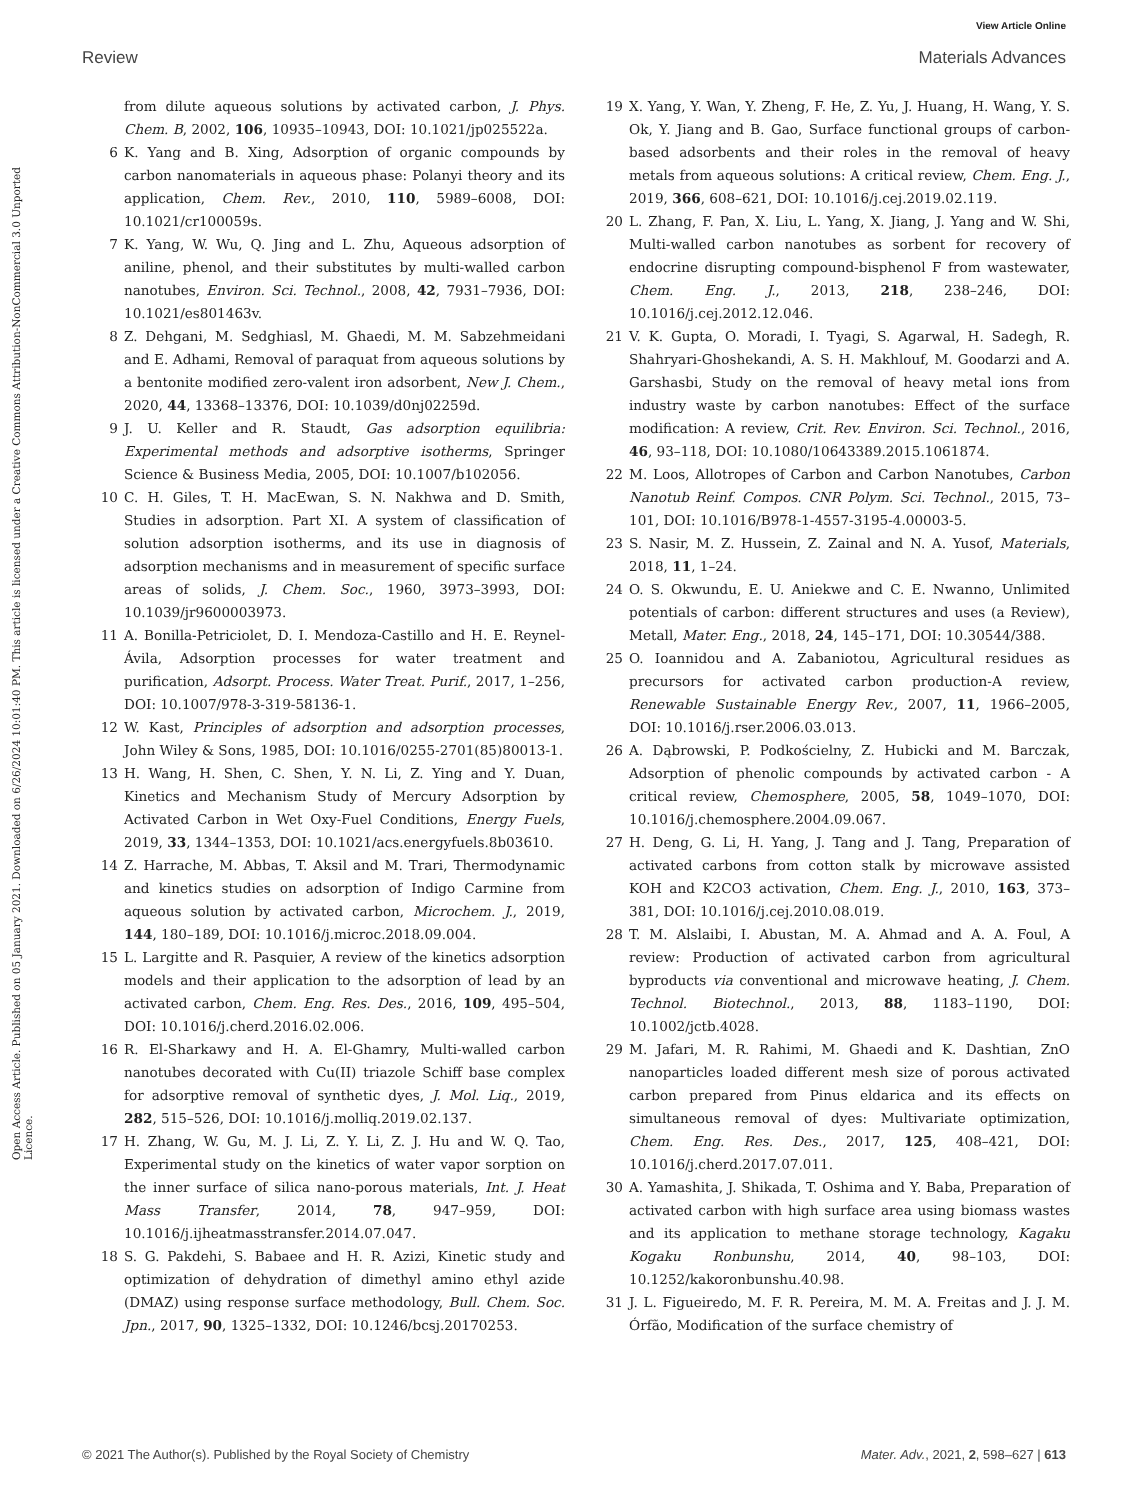View Article Online
Review Materials Advances
Open Access Article. Published on 05 January 2021. Downloaded on 6/26/2024 10:01:40 PM. This article is licensed under a Creative Commons Attribution-NonCommercial 3.0 Unported Licence.
from dilute aqueous solutions by activated carbon, J. Phys. Chem. B, 2002, 106, 10935–10943, DOI: 10.1021/jp025522a.
6 K. Yang and B. Xing, Adsorption of organic compounds by carbon nanomaterials in aqueous phase: Polanyi theory and its application, Chem. Rev., 2010, 110, 5989–6008, DOI: 10.1021/cr100059s.
7 K. Yang, W. Wu, Q. Jing and L. Zhu, Aqueous adsorption of aniline, phenol, and their substitutes by multi-walled carbon nanotubes, Environ. Sci. Technol., 2008, 42, 7931–7936, DOI: 10.1021/es801463v.
8 Z. Dehgani, M. Sedghiasl, M. Ghaedi, M. M. Sabzehmeidani and E. Adhami, Removal of paraquat from aqueous solutions by a bentonite modified zero-valent iron adsorbent, New J. Chem., 2020, 44, 13368–13376, DOI: 10.1039/d0nj02259d.
9 J. U. Keller and R. Staudt, Gas adsorption equilibria: Experimental methods and adsorptive isotherms, Springer Science & Business Media, 2005, DOI: 10.1007/b102056.
10 C. H. Giles, T. H. MacEwan, S. N. Nakhwa and D. Smith, Studies in adsorption. Part XI. A system of classification of solution adsorption isotherms, and its use in diagnosis of adsorption mechanisms and in measurement of specific surface areas of solids, J. Chem. Soc., 1960, 3973–3993, DOI: 10.1039/jr9600003973.
11 A. Bonilla-Petriciolet, D. I. Mendoza-Castillo and H. E. Reynel-Ávila, Adsorption processes for water treatment and purification, Adsorpt. Process. Water Treat. Purif., 2017, 1–256, DOI: 10.1007/978-3-319-58136-1.
12 W. Kast, Principles of adsorption and adsorption processes, John Wiley & Sons, 1985, DOI: 10.1016/0255-2701(85)80013-1.
13 H. Wang, H. Shen, C. Shen, Y. N. Li, Z. Ying and Y. Duan, Kinetics and Mechanism Study of Mercury Adsorption by Activated Carbon in Wet Oxy-Fuel Conditions, Energy Fuels, 2019, 33, 1344–1353, DOI: 10.1021/acs.energyfuels.8b03610.
14 Z. Harrache, M. Abbas, T. Aksil and M. Trari, Thermodynamic and kinetics studies on adsorption of Indigo Carmine from aqueous solution by activated carbon, Microchem. J., 2019, 144, 180–189, DOI: 10.1016/j.microc.2018.09.004.
15 L. Largitte and R. Pasquier, A review of the kinetics adsorption models and their application to the adsorption of lead by an activated carbon, Chem. Eng. Res. Des., 2016, 109, 495–504, DOI: 10.1016/j.cherd.2016.02.006.
16 R. El-Sharkawy and H. A. El-Ghamry, Multi-walled carbon nanotubes decorated with Cu(II) triazole Schiff base complex for adsorptive removal of synthetic dyes, J. Mol. Liq., 2019, 282, 515–526, DOI: 10.1016/j.molliq.2019.02.137.
17 H. Zhang, W. Gu, M. J. Li, Z. Y. Li, Z. J. Hu and W. Q. Tao, Experimental study on the kinetics of water vapor sorption on the inner surface of silica nano-porous materials, Int. J. Heat Mass Transfer, 2014, 78, 947–959, DOI: 10.1016/j.ijheatmasstransfer.2014.07.047.
18 S. G. Pakdehi, S. Babaee and H. R. Azizi, Kinetic study and optimization of dehydration of dimethyl amino ethyl azide (DMAZ) using response surface methodology, Bull. Chem. Soc. Jpn., 2017, 90, 1325–1332, DOI: 10.1246/bcsj.20170253.
19 X. Yang, Y. Wan, Y. Zheng, F. He, Z. Yu, J. Huang, H. Wang, Y. S. Ok, Y. Jiang and B. Gao, Surface functional groups of carbon-based adsorbents and their roles in the removal of heavy metals from aqueous solutions: A critical review, Chem. Eng. J., 2019, 366, 608–621, DOI: 10.1016/j.cej.2019.02.119.
20 L. Zhang, F. Pan, X. Liu, L. Yang, X. Jiang, J. Yang and W. Shi, Multi-walled carbon nanotubes as sorbent for recovery of endocrine disrupting compound-bisphenol F from wastewater, Chem. Eng. J., 2013, 218, 238–246, DOI: 10.1016/j.cej.2012.12.046.
21 V. K. Gupta, O. Moradi, I. Tyagi, S. Agarwal, H. Sadegh, R. Shahryari-Ghoshekandi, A. S. H. Makhlouf, M. Goodarzi and A. Garshasbi, Study on the removal of heavy metal ions from industry waste by carbon nanotubes: Effect of the surface modification: A review, Crit. Rev. Environ. Sci. Technol., 2016, 46, 93–118, DOI: 10.1080/10643389.2015.1061874.
22 M. Loos, Allotropes of Carbon and Carbon Nanotubes, Carbon Nanotub Reinf. Compos. CNR Polym. Sci. Technol., 2015, 73–101, DOI: 10.1016/B978-1-4557-3195-4.00003-5.
23 S. Nasir, M. Z. Hussein, Z. Zainal and N. A. Yusof, Materials, 2018, 11, 1–24.
24 O. S. Okwundu, E. U. Aniekwe and C. E. Nwanno, Unlimited potentials of carbon: different structures and uses (a Review), Metall, Mater. Eng., 2018, 24, 145–171, DOI: 10.30544/388.
25 O. Ioannidou and A. Zabaniotou, Agricultural residues as precursors for activated carbon production-A review, Renewable Sustainable Energy Rev., 2007, 11, 1966–2005, DOI: 10.1016/j.rser.2006.03.013.
26 A. Dąbrowski, P. Podkościelny, Z. Hubicki and M. Barczak, Adsorption of phenolic compounds by activated carbon - A critical review, Chemosphere, 2005, 58, 1049–1070, DOI: 10.1016/j.chemosphere.2004.09.067.
27 H. Deng, G. Li, H. Yang, J. Tang and J. Tang, Preparation of activated carbons from cotton stalk by microwave assisted KOH and K2CO3 activation, Chem. Eng. J., 2010, 163, 373–381, DOI: 10.1016/j.cej.2010.08.019.
28 T. M. Alslaibi, I. Abustan, M. A. Ahmad and A. A. Foul, A review: Production of activated carbon from agricultural byproducts via conventional and microwave heating, J. Chem. Technol. Biotechnol., 2013, 88, 1183–1190, DOI: 10.1002/jctb.4028.
29 M. Jafari, M. R. Rahimi, M. Ghaedi and K. Dashtian, ZnO nanoparticles loaded different mesh size of porous activated carbon prepared from Pinus eldarica and its effects on simultaneous removal of dyes: Multivariate optimization, Chem. Eng. Res. Des., 2017, 125, 408–421, DOI: 10.1016/j.cherd.2017.07.011.
30 A. Yamashita, J. Shikada, T. Oshima and Y. Baba, Preparation of activated carbon with high surface area using biomass wastes and its application to methane storage technology, Kagaku Kogaku Ronbunshu, 2014, 40, 98–103, DOI: 10.1252/kakoronbunshu.40.98.
31 J. L. Figueiredo, M. F. R. Pereira, M. M. A. Freitas and J. J. M. Órfão, Modification of the surface chemistry of
© 2021 The Author(s). Published by the Royal Society of Chemistry Mater. Adv., 2021, 2, 598–627 | 613